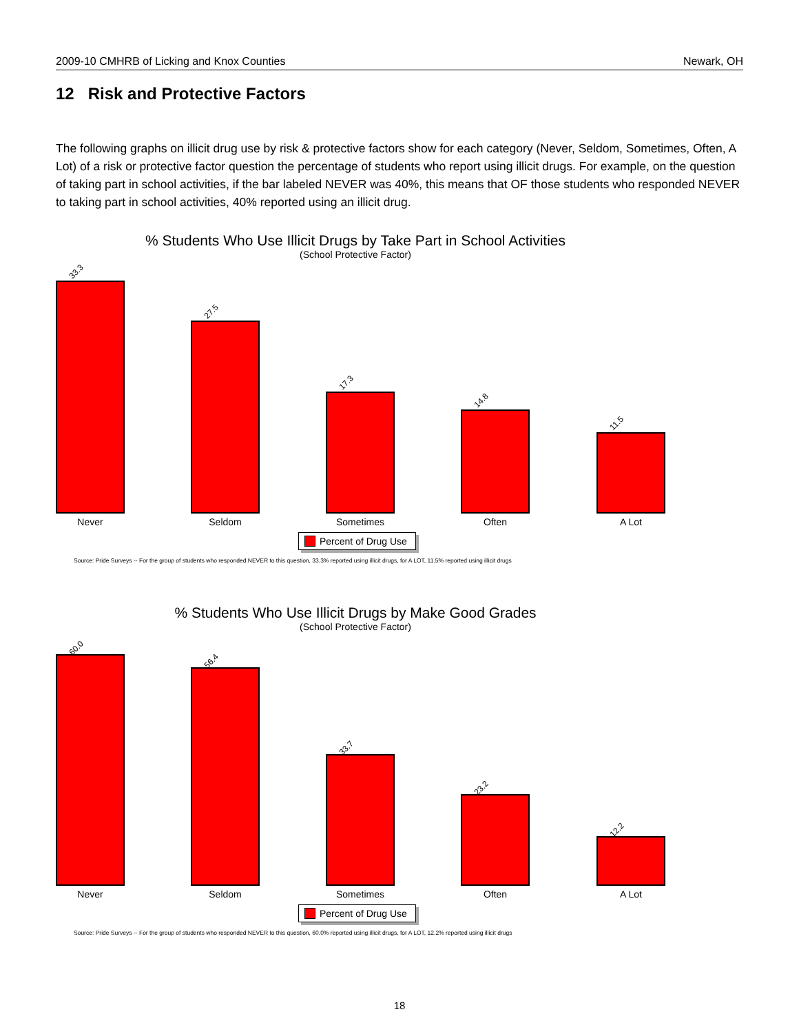2009-10 CMHRB of Licking and Knox Counties Newark, OH
12 Risk and Protective Factors
The following graphs on illicit drug use by risk & protective factors show for each category (Never, Seldom, Sometimes, Often, A Lot) of a risk or protective factor question the percentage of students who report using illicit drugs. For example, on the question of taking part in school activities, if the bar labeled NEVER was 40%, this means that OF those students who responded NEVER to taking part in school activities, 40% reported using an illicit drug.
% Students Who Use Illicit Drugs by Take Part in School Activities
(School Protective Factor)
33.3
27.5
17.3
14.8
11.5
Never Seldom Sometimes Often A Lot
Percent of Drug Use
Source: Pride Surveys -- For the group of students who responded NEVER to this question, 33.3% reported using illicit drugs, for A LOT, 11.5% reported using illicit drugs
% Students Who Use Illicit Drugs by Make Good Grades
(School Protective Factor)
60.0
56.4
33.7
23.2
12.2
Never Seldom Sometimes Often A Lot
Percent of Drug Use
Source: Pride Surveys -- For the group of students who responded NEVER to this question, 60.0% reported using illicit drugs, for A LOT, 12.2% reported using illicit drugs
18